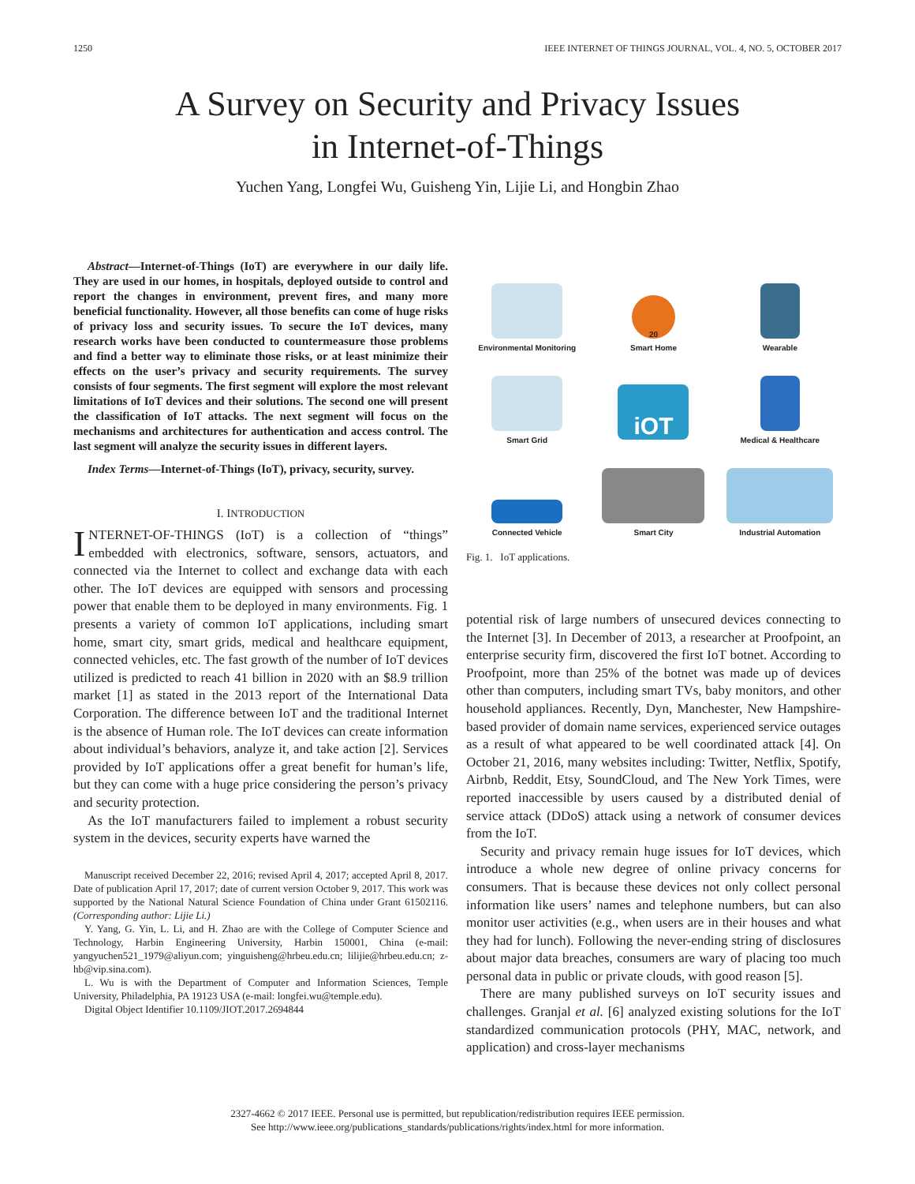1250 IEEE INTERNET OF THINGS JOURNAL, VOL. 4, NO. 5, OCTOBER 2017
A Survey on Security and Privacy Issues
in Internet-of-Things
Yuchen Yang, Longfei Wu, Guisheng Yin, Lijie Li, and Hongbin Zhao
Abstract—Internet-of-Things (IoT) are everywhere in our daily life. They are used in our homes, in hospitals, deployed outside to control and report the changes in environment, prevent fires, and many more beneficial functionality. However, all those benefits can come of huge risks of privacy loss and security issues. To secure the IoT devices, many research works have been conducted to countermeasure those problems and find a better way to eliminate those risks, or at least minimize their effects on the user’s privacy and security requirements. The survey consists of four segments. The first segment will explore the most relevant limitations of IoT devices and their solutions. The second one will present the classification of IoT attacks. The next segment will focus on the mechanisms and architectures for authentication and access control. The last segment will analyze the security issues in different layers.
Index Terms—Internet-of-Things (IoT), privacy, security, survey.
I. INTRODUCTION
INTERNET-OF-THINGS (IoT) is a collection of “things” embedded with electronics, software, sensors, actuators, and connected via the Internet to collect and exchange data with each other. The IoT devices are equipped with sensors and processing power that enable them to be deployed in many environments. Fig. 1 presents a variety of common IoT applications, including smart home, smart city, smart grids, medical and healthcare equipment, connected vehicles, etc. The fast growth of the number of IoT devices utilized is predicted to reach 41 billion in 2020 with an $8.9 trillion market [1] as stated in the 2013 report of the International Data Corporation. The difference between IoT and the traditional Internet is the absence of Human role. The IoT devices can create information about individual’s behaviors, analyze it, and take action [2]. Services provided by IoT applications offer a great benefit for human’s life, but they can come with a huge price considering the person’s privacy and security protection.
As the IoT manufacturers failed to implement a robust security system in the devices, security experts have warned the
Manuscript received December 22, 2016; revised April 4, 2017; accepted April 8, 2017. Date of publication April 17, 2017; date of current version October 9, 2017. This work was supported by the National Natural Science Foundation of China under Grant 61502116. (Corresponding author: Lijie Li.)
Y. Yang, G. Yin, L. Li, and H. Zhao are with the College of Computer Science and Technology, Harbin Engineering University, Harbin 150001, China (e-mail: yangyuchen521_1979@aliyun.com; yinguisheng@hrbeu.edu.cn; lilijie@hrbeu.edu.cn; z-hb@vip.sina.com).
L. Wu is with the Department of Computer and Information Sciences, Temple University, Philadelphia, PA 19123 USA (e-mail: longfei.wu@temple.edu).
Digital Object Identifier 10.1109/JIOT.2017.2694844
Environmental Monitoring
20
Smart Home
Wearable
Smart Grid
iOT
Medical & Healthcare
Connected Vehicle
Smart City
Industrial Automation
Fig. 1. IoT applications.
potential risk of large numbers of unsecured devices connecting to the Internet [3]. In December of 2013, a researcher at Proofpoint, an enterprise security firm, discovered the first IoT botnet. According to Proofpoint, more than 25% of the botnet was made up of devices other than computers, including smart TVs, baby monitors, and other household appliances. Recently, Dyn, Manchester, New Hampshire-based provider of domain name services, experienced service outages as a result of what appeared to be well coordinated attack [4]. On October 21, 2016, many websites including: Twitter, Netflix, Spotify, Airbnb, Reddit, Etsy, SoundCloud, and The New York Times, were reported inaccessible by users caused by a distributed denial of service attack (DDoS) attack using a network of consumer devices from the IoT.
Security and privacy remain huge issues for IoT devices, which introduce a whole new degree of online privacy concerns for consumers. That is because these devices not only collect personal information like users’ names and telephone numbers, but can also monitor user activities (e.g., when users are in their houses and what they had for lunch). Following the never-ending string of disclosures about major data breaches, consumers are wary of placing too much personal data in public or private clouds, with good reason [5].
There are many published surveys on IoT security issues and challenges. Granjal et al. [6] analyzed existing solutions for the IoT standardized communication protocols (PHY, MAC, network, and application) and cross-layer mechanisms
2327-4662 © 2017 IEEE. Personal use is permitted, but republication/redistribution requires IEEE permission.
See http://www.ieee.org/publications_standards/publications/rights/index.html for more information.